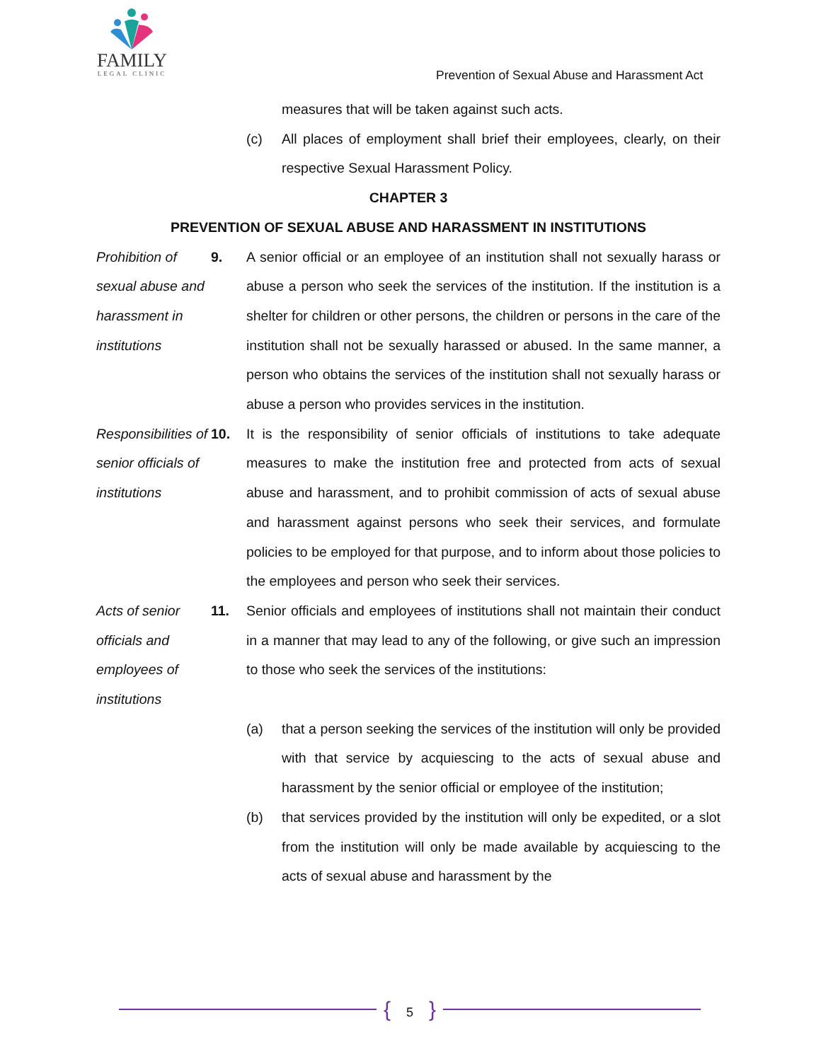FAMILY
LEGAL CLINIC
Prevention of Sexual Abuse and Harassment Act
measures that will be taken against such acts.
(c) All places of employment shall brief their employees, clearly, on their respective Sexual Harassment Policy.
CHAPTER 3
PREVENTION OF SEXUAL ABUSE AND HARASSMENT IN INSTITUTIONS
Prohibition of sexual abuse and harassment in institutions
9. A senior official or an employee of an institution shall not sexually harass or abuse a person who seek the services of the institution. If the institution is a shelter for children or other persons, the children or persons in the care of the institution shall not be sexually harassed or abused. In the same manner, a person who obtains the services of the institution shall not sexually harass or abuse a person who provides services in the institution.
Responsibilities of senior officials of institutions
10. It is the responsibility of senior officials of institutions to take adequate measures to make the institution free and protected from acts of sexual abuse and harassment, and to prohibit commission of acts of sexual abuse and harassment against persons who seek their services, and formulate policies to be employed for that purpose, and to inform about those policies to the employees and person who seek their services.
Acts of senior officials and employees of institutions
11. Senior officials and employees of institutions shall not maintain their conduct in a manner that may lead to any of the following, or give such an impression to those who seek the services of the institutions:
(a) that a person seeking the services of the institution will only be provided with that service by acquiescing to the acts of sexual abuse and harassment by the senior official or employee of the institution;
(b) that services provided by the institution will only be expedited, or a slot from the institution will only be made available by acquiescing to the acts of sexual abuse and harassment by the
{ 5 }